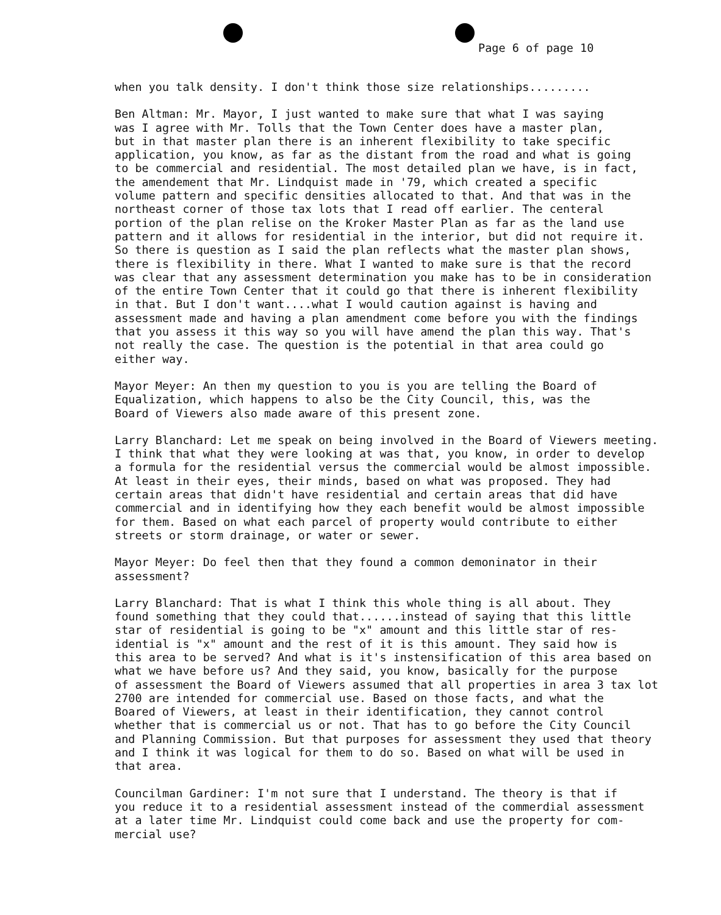Page 6 of page 10
when you talk density. I don't think those size relationships.........
Ben Altman: Mr. Mayor, I just wanted to make sure that what I was saying was I agree with Mr. Tolls that the Town Center does have a master plan, but in that master plan there is an inherent flexibility to take specific application, you know, as far as the distant from the road and what is going to be commercial and residential. The most detailed plan we have, is in fact, the amendement that Mr. Lindquist made in '79, which created a specific volume pattern and specific densities allocated to that. And that was in the northeast corner of those tax lots that I read off earlier. The centeral portion of the plan relise on the Kroker Master Plan as far as the land use pattern and it allows for residential in the interior, but did not require it. So there is question as I said the plan reflects what the master plan shows, there is flexibility in there. What I wanted to make sure is that the record was clear that any assessment determination you make has to be in consideration of the entire Town Center that it could go that there is inherent flexibility in that. But I don't want....what I would caution against is having and assessment made and having a plan amendment come before you with the findings that you assess it this way so you will have amend the plan this way. That's not really the case. The question is the potential in that area could go either way.
Mayor Meyer: An then my question to you is you are telling the Board of Equalization, which happens to also be the City Council, this, was the Board of Viewers also made aware of this present zone.
Larry Blanchard: Let me speak on being involved in the Board of Viewers meeting. I think that what they were looking at was that, you know, in order to develop a formula for the residential versus the commercial would be almost impossible. At least in their eyes, their minds, based on what was proposed. They had certain areas that didn't have residential and certain areas that did have commercial and in identifying how they each benefit would be almost impossible for them. Based on what each parcel of property would contribute to either streets or storm drainage, or water or sewer.
Mayor Meyer: Do feel then that they found a common demoninator in their assessment?
Larry Blanchard: That is what I think this whole thing is all about. They found something that they could that......instead of saying that this little star of residential is going to be "x" amount and this little star of res- idential is "x" amount and the rest of it is this amount. They said how is this area to be served? And what is it's instensification of this area based on what we have before us? And they said, you know, basically for the purpose of assessment the Board of Viewers assumed that all properties in area 3 tax lot 2700 are intended for commercial use. Based on those facts, and what the Boared of Viewers, at least in their identification, they cannot control whether that is commercial us or not. That has to go before the City Council and Planning Commission. But that purposes for assessment they used that theory and I think it was logical for them to do so. Based on what will be used in that area.
Councilman Gardiner: I'm not sure that I understand. The theory is that if you reduce it to a residential assessment instead of the commerdial assessment at a later time Mr. Lindquist could come back and use the property for com- mercial use?